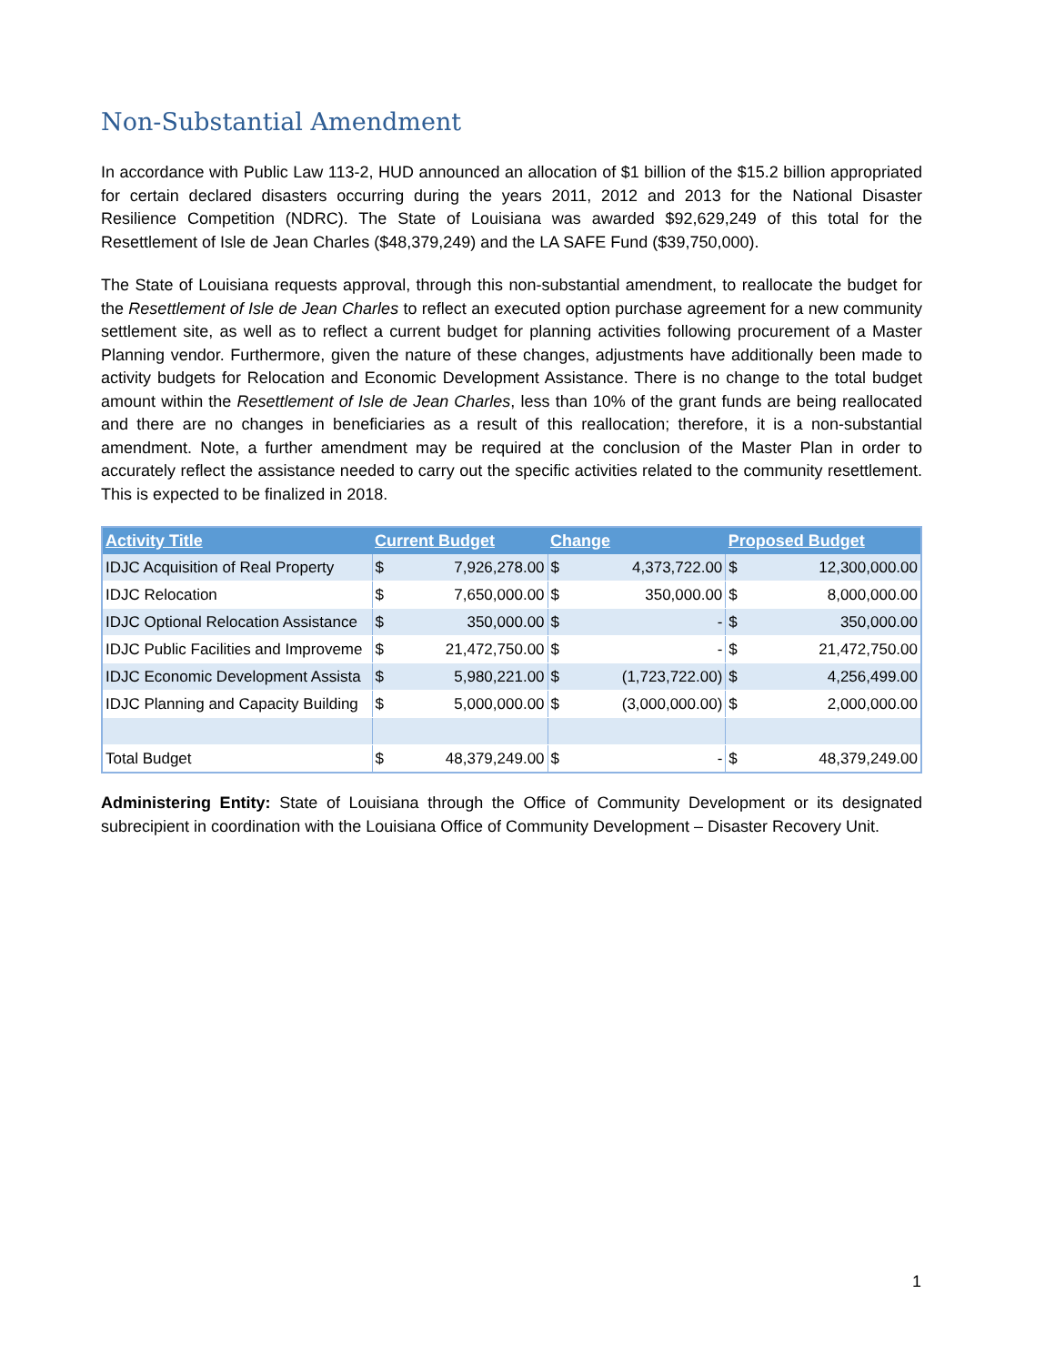Non-Substantial Amendment
In accordance with Public Law 113-2, HUD announced an allocation of $1 billion of the $15.2 billion appropriated for certain declared disasters occurring during the years 2011, 2012 and 2013 for the National Disaster Resilience Competition (NDRC). The State of Louisiana was awarded $92,629,249 of this total for the Resettlement of Isle de Jean Charles ($48,379,249) and the LA SAFE Fund ($39,750,000).
The State of Louisiana requests approval, through this non-substantial amendment, to reallocate the budget for the Resettlement of Isle de Jean Charles to reflect an executed option purchase agreement for a new community settlement site, as well as to reflect a current budget for planning activities following procurement of a Master Planning vendor. Furthermore, given the nature of these changes, adjustments have additionally been made to activity budgets for Relocation and Economic Development Assistance. There is no change to the total budget amount within the Resettlement of Isle de Jean Charles, less than 10% of the grant funds are being reallocated and there are no changes in beneficiaries as a result of this reallocation; therefore, it is a non-substantial amendment. Note, a further amendment may be required at the conclusion of the Master Plan in order to accurately reflect the assistance needed to carry out the specific activities related to the community resettlement. This is expected to be finalized in 2018.
| Activity Title | Current Budget | | Change | | Proposed Budget | |
| --- | --- | --- | --- | --- | --- | --- |
| IDJC Acquisition of Real Property | $ | 7,926,278.00 | $ | 4,373,722.00 | $ | 12,300,000.00 |
| IDJC Relocation | $ | 7,650,000.00 | $ | 350,000.00 | $ | 8,000,000.00 |
| IDJC Optional Relocation Assistance | $ | 350,000.00 | $ | - | $ | 350,000.00 |
| IDJC Public Facilities and Improveme | $ | 21,472,750.00 | $ | - | $ | 21,472,750.00 |
| IDJC Economic Development Assista | $ | 5,980,221.00 | $ | (1,723,722.00) | $ | 4,256,499.00 |
| IDJC Planning and Capacity Building | $ | 5,000,000.00 | $ | (3,000,000.00) | $ | 2,000,000.00 |
| Total Budget | $ | 48,379,249.00 | $ | - | $ | 48,379,249.00 |
Administering Entity: State of Louisiana through the Office of Community Development or its designated subrecipient in coordination with the Louisiana Office of Community Development – Disaster Recovery Unit.
1